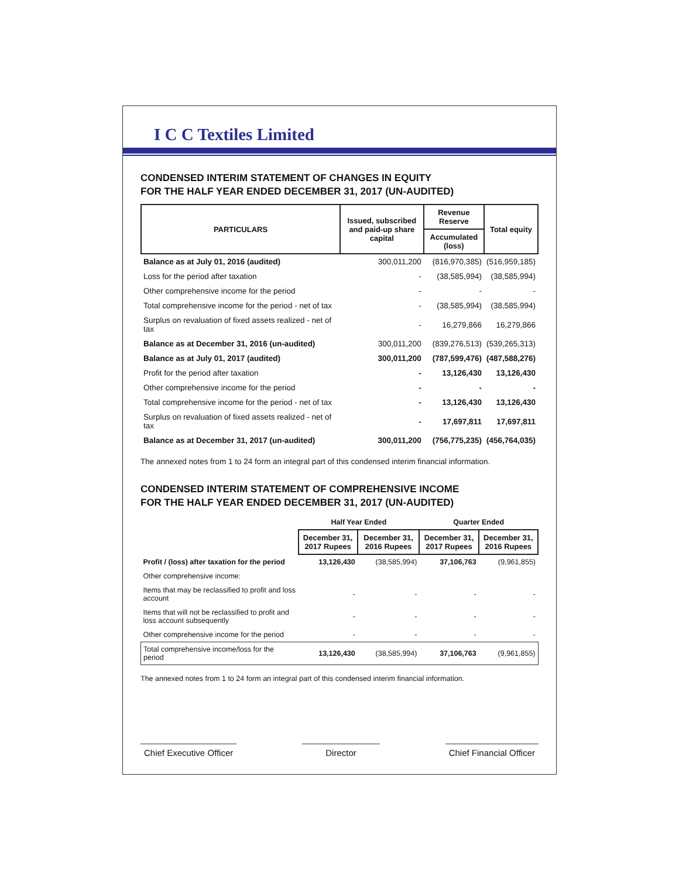I C C Textiles Limited
CONDENSED INTERIM STATEMENT OF CHANGES IN EQUITY
FOR THE HALF YEAR ENDED DECEMBER 31, 2017 (UN-AUDITED)
| PARTICULARS | Issued, subscribed and paid-up share capital | Revenue Reserve | Total equity |
| --- | --- | --- | --- |
| | | Accumulated (loss) | |
| Balance as at July 01, 2016 (audited) | 300,011,200 | (816,970,385) | (516,959,185) |
| Loss for the period after taxation | - | (38,585,994) | (38,585,994) |
| Other comprehensive income for the period | - | - | - |
| Total comprehensive income for the period - net of tax | - | (38,585,994) | (38,585,994) |
| Surplus on revaluation of fixed assets realized - net of tax | - | 16,279,866 | 16,279,866 |
| Balance as at December 31, 2016 (un-audited) | 300,011,200 | (839,276,513) | (539,265,313) |
| Balance as at July 01, 2017 (audited) | 300,011,200 | (787,599,476) | (487,588,276) |
| Profit for the period after taxation | - | 13,126,430 | 13,126,430 |
| Other comprehensive income for the period | - | - | - |
| Total comprehensive income for the period - net of tax | - | 13,126,430 | 13,126,430 |
| Surplus on revaluation of fixed assets realized - net of tax | - | 17,697,811 | 17,697,811 |
| Balance as at December 31, 2017 (un-audited) | 300,011,200 | (756,775,235) | (456,764,035) |
The annexed notes from 1 to 24 form an integral part of this condensed interim financial information.
CONDENSED INTERIM STATEMENT OF COMPREHENSIVE INCOME
FOR THE HALF YEAR ENDED DECEMBER 31, 2017 (UN-AUDITED)
| | Half Year Ended | | Quarter Ended | |
| --- | --- | --- | --- | --- |
| | December 31, 2017 Rupees | December 31, 2016 Rupees | December 31, 2017 Rupees | December 31, 2016 Rupees |
| Profit / (loss) after taxation for the period | 13,126,430 | (38,585,994) | 37,106,763 | (9,961,855) |
| Other comprehensive income: | | | | |
| Items that may be reclassified to profit and loss account | - | - | - | - |
| Items that will not be reclassified to profit and loss account subsequently | - | - | - | - |
| Other comprehensive income for the period | - | - | - | - |
| Total comprehensive income/loss for the period | 13,126,430 | (38,585,994) | 37,106,763 | (9,961,855) |
The annexed notes from 1 to 24 form an integral part of this condensed interim financial information.
Chief Executive Officer Director Chief Financial Officer